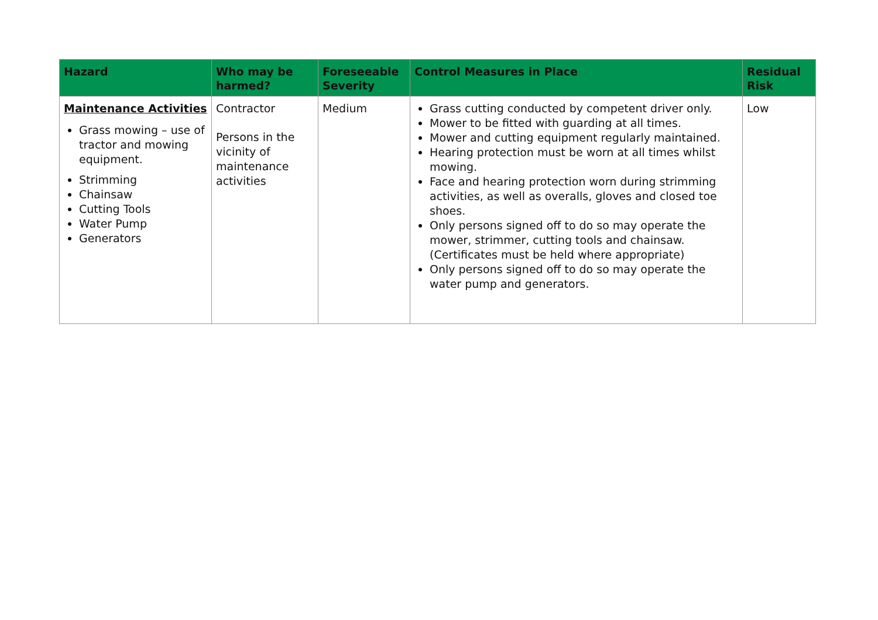| Hazard | Who may be harmed? | Foreseeable Severity | Control Measures in Place | Residual Risk |
| --- | --- | --- | --- | --- |
| Maintenance Activities Grass mowing – use of tractor and mowing equipment. Strimming Chainsaw Cutting Tools Water Pump Generators | Contractor Persons in the vicinity of maintenance activities | Medium | Grass cutting conducted by competent driver only. Mower to be fitted with guarding at all times. Mower and cutting equipment regularly maintained. Hearing protection must be worn at all times whilst mowing. Face and hearing protection worn during strimming activities, as well as overalls, gloves and closed toe shoes. Only persons signed off to do so may operate the mower, strimmer, cutting tools and chainsaw. (Certificates must be held where appropriate) Only persons signed off to do so may operate the water pump and generators. | Low |